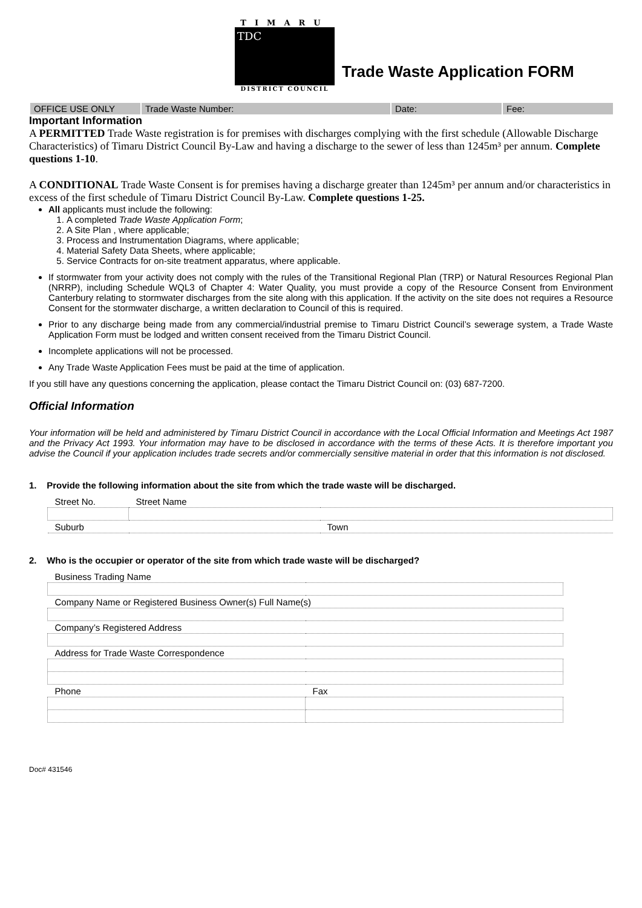TIMARU
TDC
DISTRICT COUNCIL
Trade Waste Application FORM
| OFFICE USE ONLY | Trade Waste Number: | Date: | Fee: |
Important Information
A PERMITTED Trade Waste registration is for premises with discharges complying with the first schedule (Allowable Discharge Characteristics) of Timaru District Council By-Law and having a discharge to the sewer of less than 1245m³ per annum. Complete questions 1-10.
A CONDITIONAL Trade Waste Consent is for premises having a discharge greater than 1245m³ per annum and/or characteristics in excess of the first schedule of Timaru District Council By-Law. Complete questions 1-25.
All applicants must include the following:
1. A completed Trade Waste Application Form;
2. A Site Plan , where applicable;
3. Process and Instrumentation Diagrams, where applicable;
4. Material Safety Data Sheets, where applicable;
5. Service Contracts for on-site treatment apparatus, where applicable.
If stormwater from your activity does not comply with the rules of the Transitional Regional Plan (TRP) or Natural Resources Regional Plan (NRRP), including Schedule WQL3 of Chapter 4: Water Quality, you must provide a copy of the Resource Consent from Environment Canterbury relating to stormwater discharges from the site along with this application. If the activity on the site does not requires a Resource Consent for the stormwater discharge, a written declaration to Council of this is required.
Prior to any discharge being made from any commercial/industrial premise to Timaru District Council’s sewerage system, a Trade Waste Application Form must be lodged and written consent received from the Timaru District Council.
Incomplete applications will not be processed.
Any Trade Waste Application Fees must be paid at the time of application.
If you still have any questions concerning the application, please contact the Timaru District Council on: (03) 687-7200.
Official Information
Your information will be held and administered by Timaru District Council in accordance with the Local Official Information and Meetings Act 1987 and the Privacy Act 1993. Your information may have to be disclosed in accordance with the terms of these Acts. It is therefore important you advise the Council if your application includes trade secrets and/or commercially sensitive material in order that this information is not disclosed.
1. Provide the following information about the site from which the trade waste will be discharged.
| Street No. | Street Name | |
| Suburb | | Town |
2. Who is the occupier or operator of the site from which trade waste will be discharged?
| Business Trading Name | |
| Company Name or Registered Business Owner(s) Full Name(s) | |
| Company’s Registered Address | |
| Address for Trade Waste Correspondence | |
| Phone | Fax |
Doc# 431546